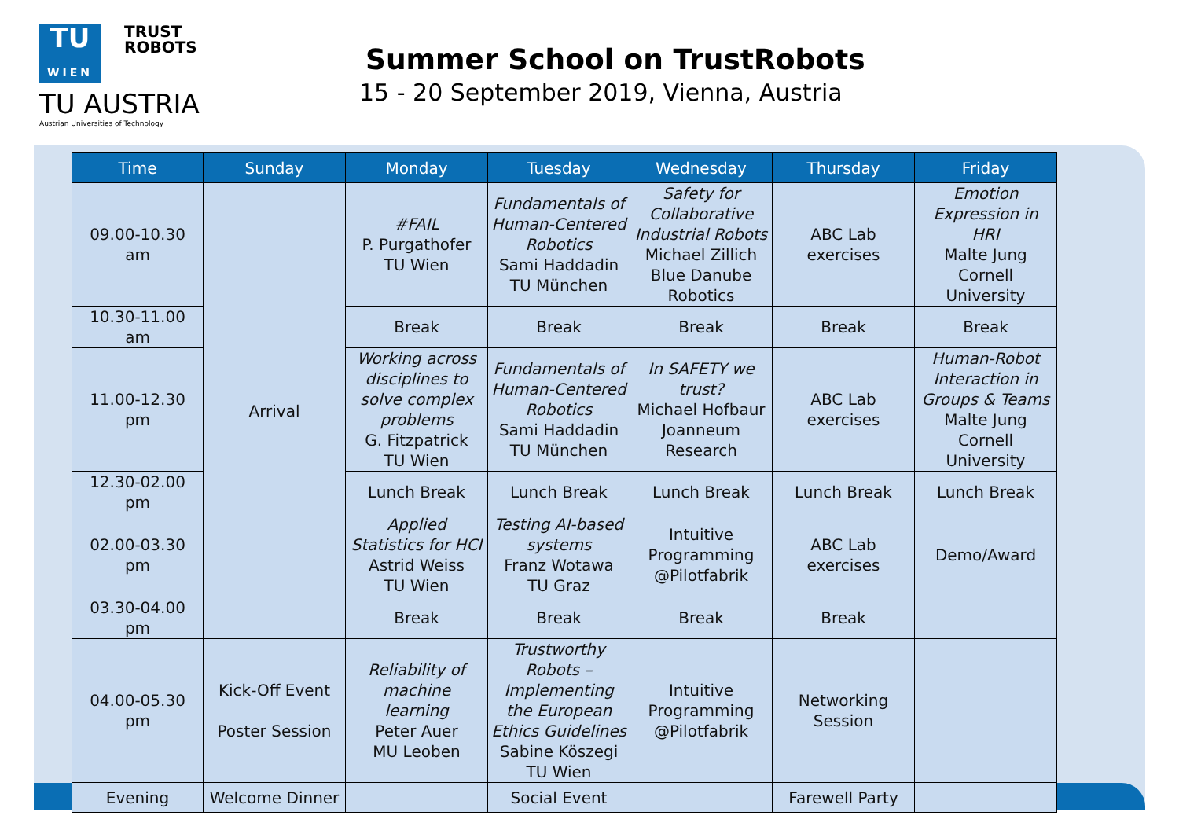TU
WIEN TRUST
ROBOTS
TU AUSTRIA
Austrian Universities of Technology
Summer School on TrustRobots
15 - 20 September 2019, Vienna, Austria
| Time | Sunday | Monday | Tuesday | Wednesday | Thursday | Friday |
| --- | --- | --- | --- | --- | --- | --- |
| 09.00-10.30 am | Arrival | #FAIL P. Purgathofer TU Wien | Fundamentals of Human-Centered Robotics Sami Haddadin TU München | Safety for Collaborative Industrial Robots Michael Zillich Blue Danube Robotics | ABC Lab exercises | Emotion Expression in HRI Malte Jung Cornell University |
| 10.30-11.00 am | | Break | Break | Break | Break | Break |
| 11.00-12.30 pm | | Working across disciplines to solve complex problems G. Fitzpatrick TU Wien | Fundamentals of Human-Centered Robotics Sami Haddadin TU München | In SAFETY we trust? Michael Hofbaur Joanneum Research | ABC Lab exercises | Human-Robot Interaction in Groups & Teams Malte Jung Cornell University |
| 12.30-02.00 pm | | Lunch Break | Lunch Break | Lunch Break | Lunch Break | Lunch Break |
| 02.00-03.30 pm | | Applied Statistics for HCI Astrid Weiss TU Wien | Testing AI-based systems Franz Wotawa TU Graz | Intuitive Programming @Pilotfabrik | ABC Lab exercises | Demo/Award |
| 03.30-04.00 pm | | Break | Break | Break | Break | |
| 04.00-05.30 pm | Kick-Off Event Poster Session | Reliability of machine learning Peter Auer MU Leoben | Trustworthy Robots – Implementing the European Ethics Guidelines Sabine Köszegi TU Wien | Intuitive Programming @Pilotfabrik | Networking Session | |
| Evening | Welcome Dinner | | Social Event | | Farewell Party | |